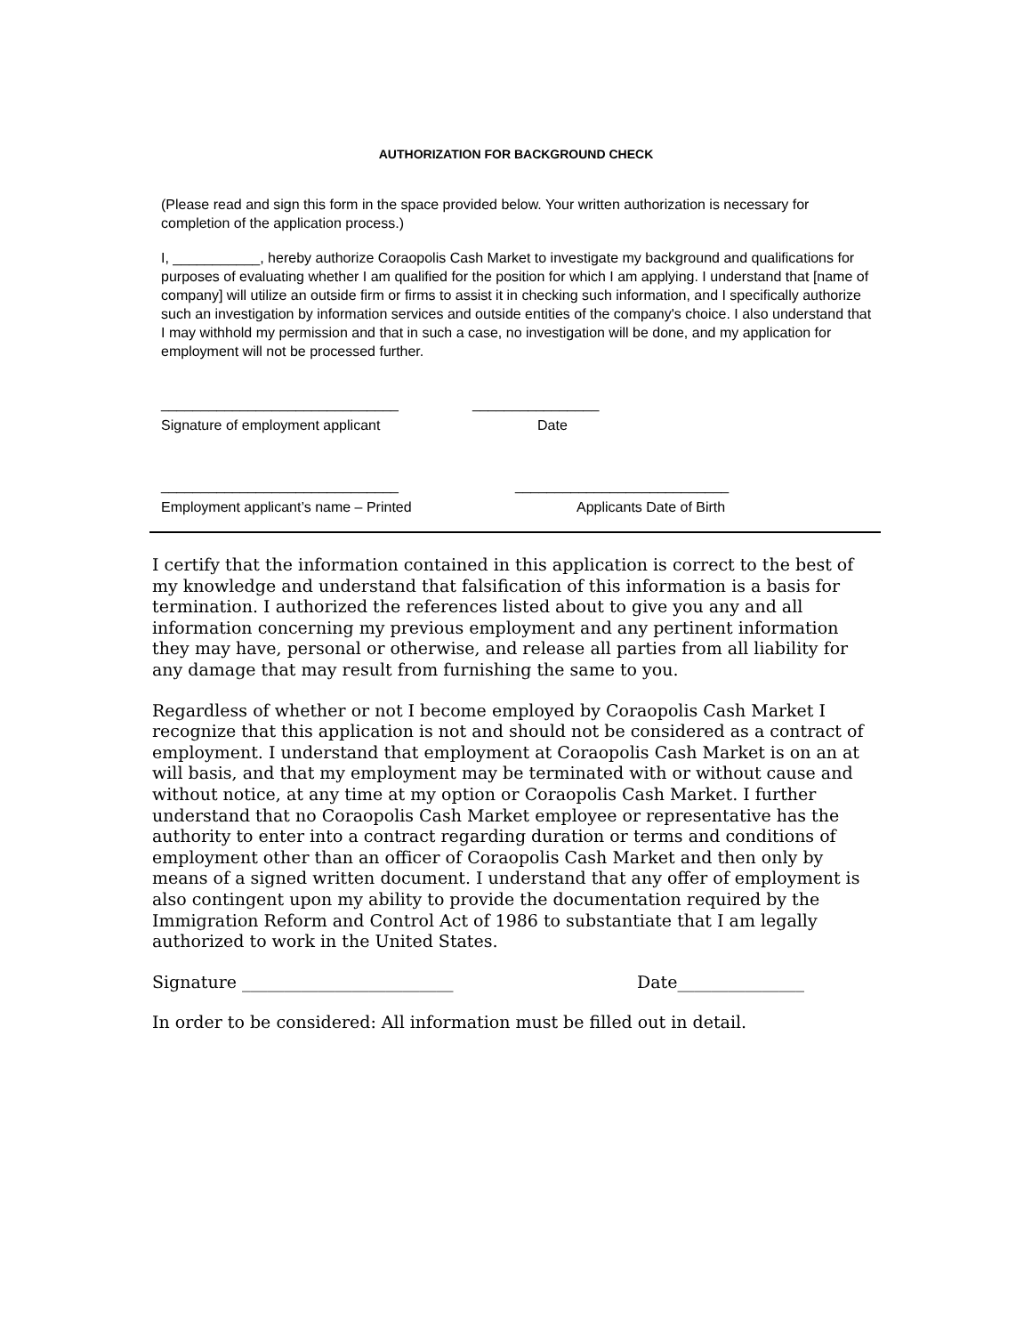AUTHORIZATION FOR BACKGROUND CHECK
(Please read and sign this form in the space provided below. Your written authorization is necessary for completion of the application process.)
I, ___________, hereby authorize Coraopolis Cash Market to investigate my background and qualifications for purposes of evaluating whether I am qualified for the position for which I am applying. I understand that [name of company] will utilize an outside firm or firms to assist it in checking such information, and I specifically authorize such an investigation by information services and outside entities of the company's choice. I also understand that I may withhold my permission and that in such a case, no investigation will be done, and my application for employment will not be processed further.
______________________________ ________________
Signature of employment applicant Date
______________________________ ___________________________
Employment applicant’s name – Printed Applicants Date of Birth
I certify that the information contained in this application is correct to the best of my knowledge and understand that falsification of this information is a basis for termination. I authorized the references listed about to give you any and all information concerning my previous employment and any pertinent information they may have, personal or otherwise, and release all parties from all liability for any damage that may result from furnishing the same to you.
Regardless of whether or not I become employed by Coraopolis Cash Market I recognize that this application is not and should not be considered as a contract of employment. I understand that employment at Coraopolis Cash Market is on an at will basis, and that my employment may be terminated with or without cause and without notice, at any time at my option or Coraopolis Cash Market. I further understand that no Coraopolis Cash Market employee or representative has the authority to enter into a contract regarding duration or terms and conditions of employment other than an officer of Coraopolis Cash Market and then only by means of a signed written document. I understand that any offer of employment is also contingent upon my ability to provide the documentation required by the Immigration Reform and Control Act of 1986 to substantiate that I am legally authorized to work in the United States.
Signature _________________________ Date_______________
In order to be considered: All information must be filled out in detail.